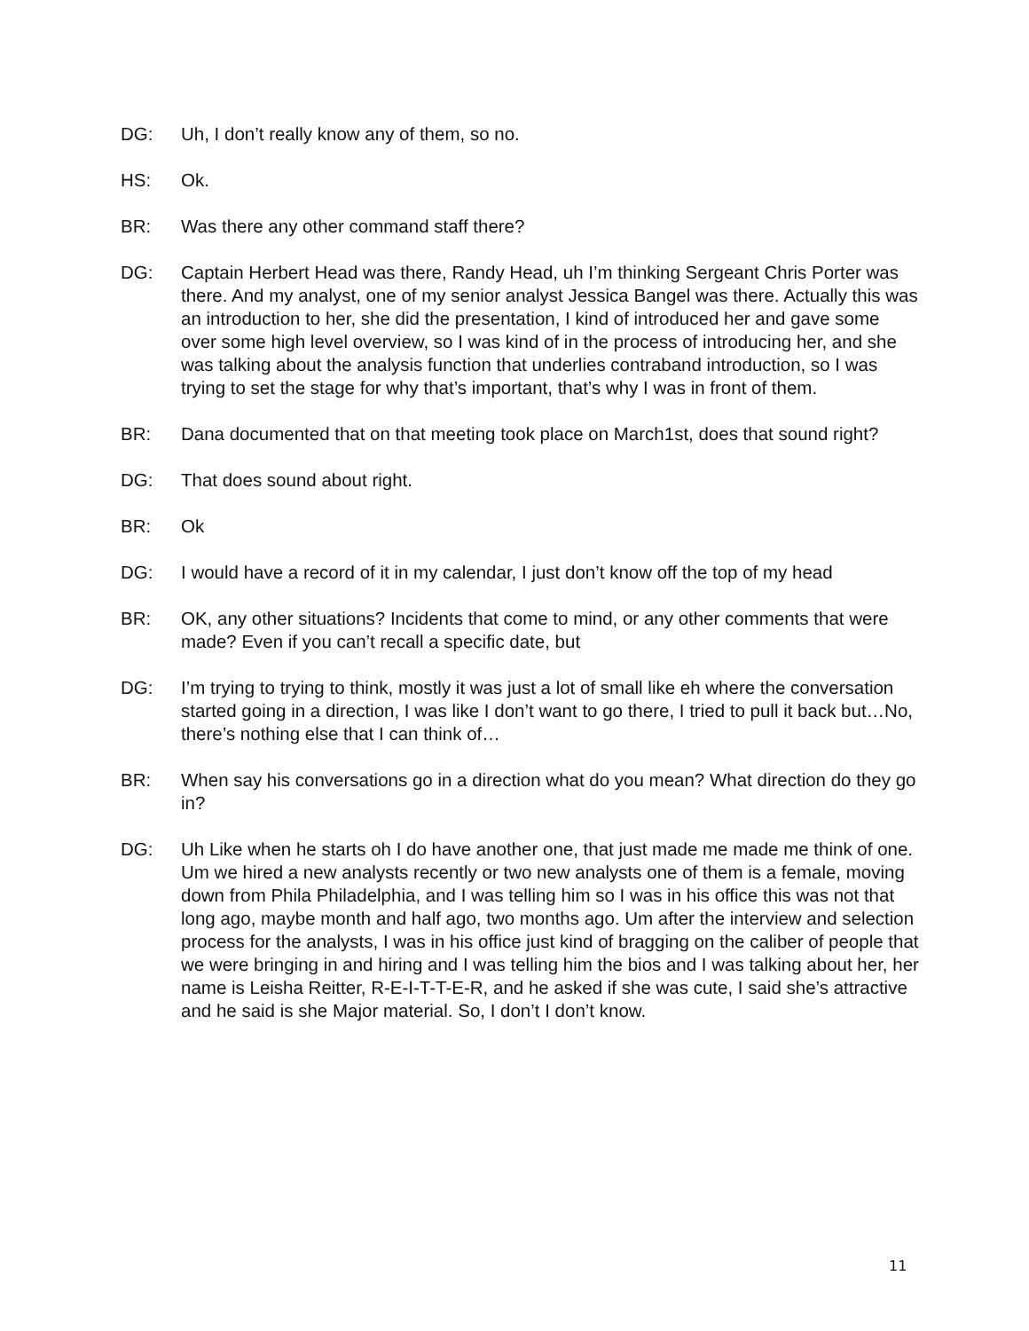DG: Uh, I don’t really know any of them, so no.
HS: Ok.
BR: Was there any other command staff there?
DG: Captain Herbert Head was there, Randy Head, uh I’m thinking Sergeant Chris Porter was there. And my analyst, one of my senior analyst Jessica Bangel was there. Actually this was an introduction to her, she did the presentation, I kind of introduced her and gave some over some high level overview, so I was kind of in the process of introducing her, and she was talking about the analysis function that underlies contraband introduction, so I was trying to set the stage for why that’s important, that’s why I was in front of them.
BR: Dana documented that on that meeting took place on March1st, does that sound right?
DG: That does sound about right.
BR: Ok
DG: I would have a record of it in my calendar, I just don’t know off the top of my head
BR: OK, any other situations? Incidents that come to mind, or any other comments that were made? Even if you can’t recall a specific date, but
DG: I’m trying to trying to think, mostly it was just a lot of small like eh where the conversation started going in a direction, I was like I don’t want to go there, I tried to pull it back but…No, there’s nothing else that I can think of…
BR: When say his conversations go in a direction what do you mean? What direction do they go in?
DG: Uh Like when he starts oh I do have another one, that just made me made me think of one. Um we hired a new analysts recently or two new analysts one of them is a female, moving down from Phila Philadelphia, and I was telling him so I was in his office this was not that long ago, maybe month and half ago, two months ago. Um after the interview and selection process for the analysts, I was in his office just kind of bragging on the caliber of people that we were bringing in and hiring and I was telling him the bios and I was talking about her, her name is Leisha Reitter, R-E-I-T-T-E-R, and he asked if she was cute, I said she’s attractive and he said is she Major material. So, I don’t I don’t know.
11